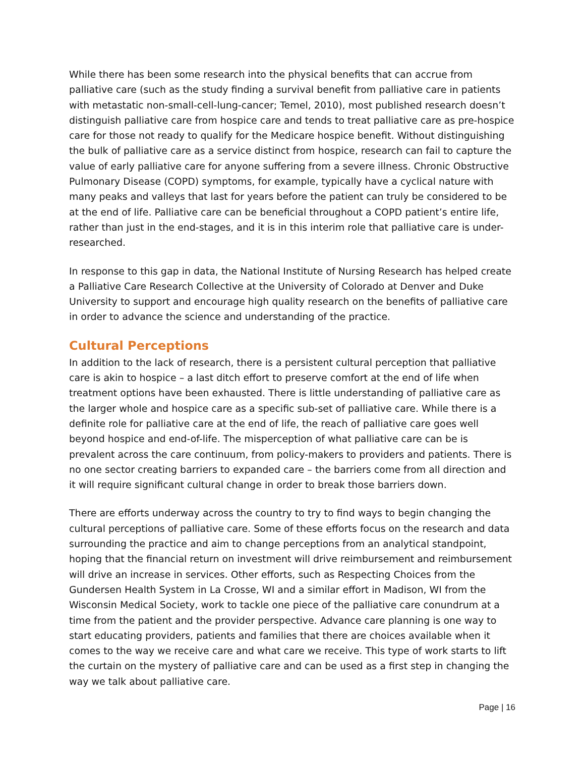While there has been some research into the physical benefits that can accrue from palliative care (such as the study finding a survival benefit from palliative care in patients with metastatic non-small-cell-lung-cancer; Temel, 2010), most published research doesn’t distinguish palliative care from hospice care and tends to treat palliative care as pre-hospice care for those not ready to qualify for the Medicare hospice benefit. Without distinguishing the bulk of palliative care as a service distinct from hospice, research can fail to capture the value of early palliative care for anyone suffering from a severe illness. Chronic Obstructive Pulmonary Disease (COPD) symptoms, for example, typically have a cyclical nature with many peaks and valleys that last for years before the patient can truly be considered to be at the end of life. Palliative care can be beneficial throughout a COPD patient’s entire life, rather than just in the end-stages, and it is in this interim role that palliative care is under-researched.
In response to this gap in data, the National Institute of Nursing Research has helped create a Palliative Care Research Collective at the University of Colorado at Denver and Duke University to support and encourage high quality research on the benefits of palliative care in order to advance the science and understanding of the practice.
Cultural Perceptions
In addition to the lack of research, there is a persistent cultural perception that palliative care is akin to hospice – a last ditch effort to preserve comfort at the end of life when treatment options have been exhausted. There is little understanding of palliative care as the larger whole and hospice care as a specific sub-set of palliative care. While there is a definite role for palliative care at the end of life, the reach of palliative care goes well beyond hospice and end-of-life. The misperception of what palliative care can be is prevalent across the care continuum, from policy-makers to providers and patients. There is no one sector creating barriers to expanded care – the barriers come from all direction and it will require significant cultural change in order to break those barriers down.
There are efforts underway across the country to try to find ways to begin changing the cultural perceptions of palliative care. Some of these efforts focus on the research and data surrounding the practice and aim to change perceptions from an analytical standpoint, hoping that the financial return on investment will drive reimbursement and reimbursement will drive an increase in services. Other efforts, such as Respecting Choices from the Gundersen Health System in La Crosse, WI and a similar effort in Madison, WI from the Wisconsin Medical Society, work to tackle one piece of the palliative care conundrum at a time from the patient and the provider perspective. Advance care planning is one way to start educating providers, patients and families that there are choices available when it comes to the way we receive care and what care we receive. This type of work starts to lift the curtain on the mystery of palliative care and can be used as a first step in changing the way we talk about palliative care.
Page | 16